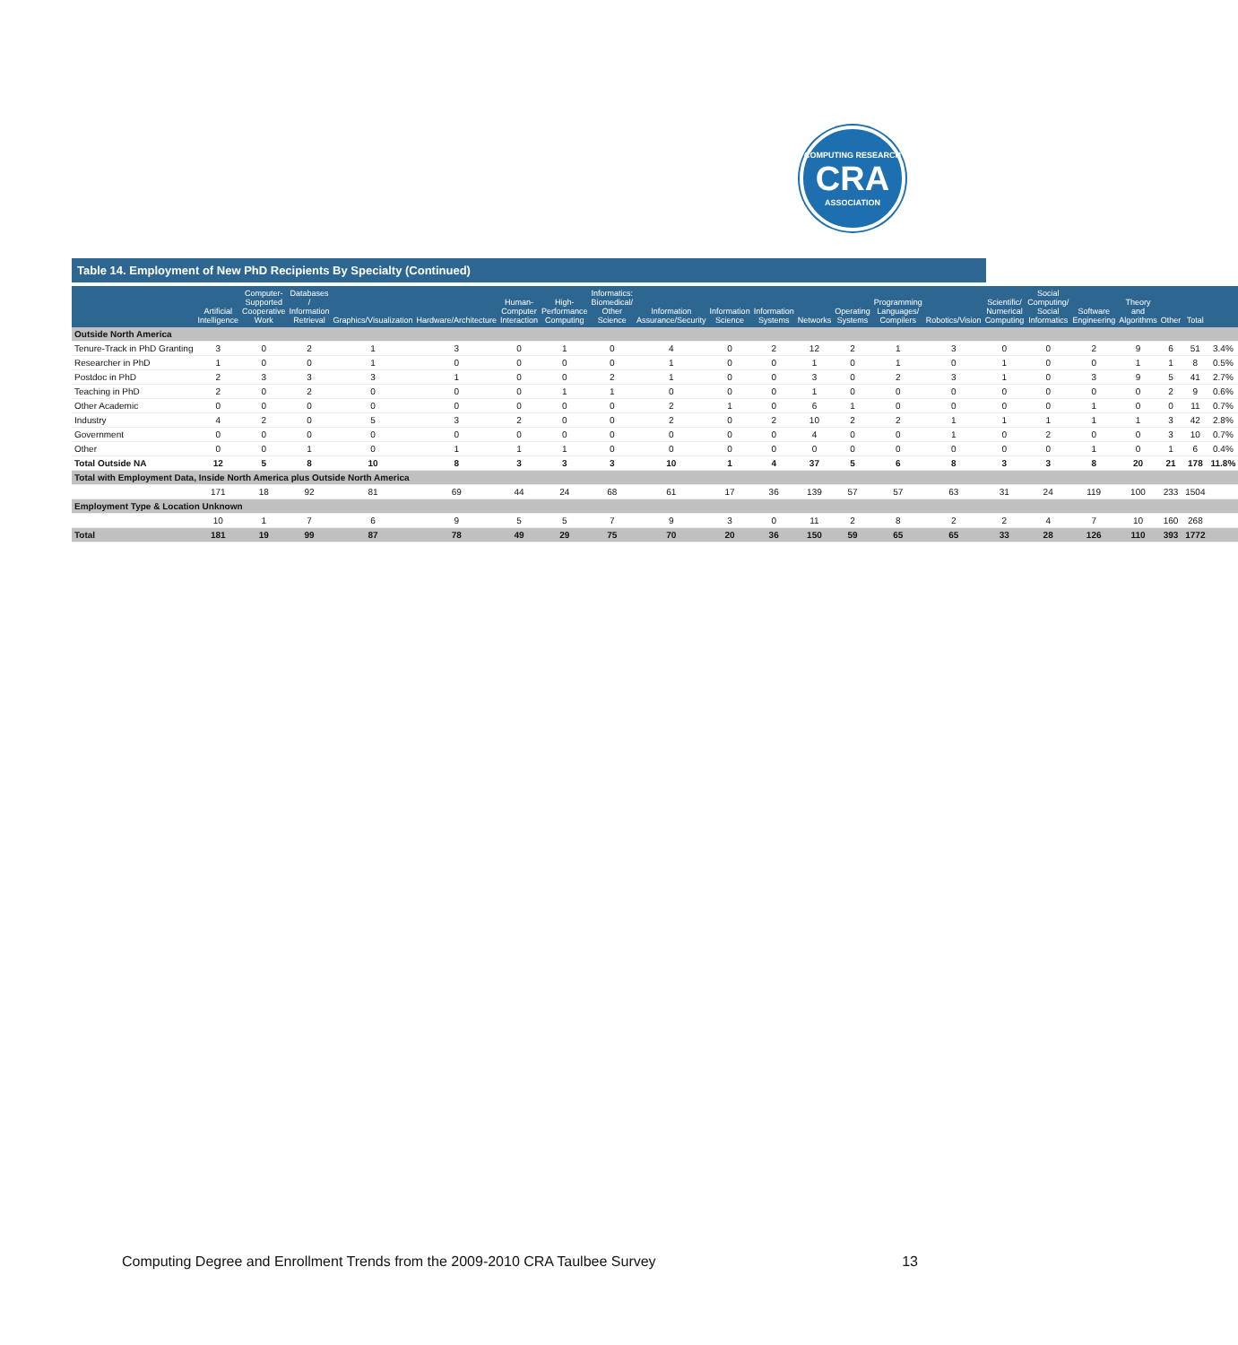COMPUTING RESEARCH
CRA
ASSOCIATION
Table 14. Employment of New PhD Recipients By Specialty (Continued)
| | Artificial Intelligence | Computer-Supported Cooperative Work | Databases / Information Retrieval | Graphics/Visualization | Hardware/Architecture | Human-Computer Interaction | High-Performance Computing | Informatics: Biomedical/ Other Science | Information Assurance/Security | Information Science | Information Systems | Networks | Operating Systems | Programming Languages/ Compilers | Robotics/Vision | Scientific/ Numerical Computing | Social Computing/ Social Informatics | Software Engineering | Theory and Algorithms | Other | Total | |
| --- | --- | --- | --- | --- | --- | --- | --- | --- | --- | --- | --- | --- | --- | --- | --- | --- | --- | --- | --- | --- | --- | --- |
| Outside North America | | | | | | | | | | | | | | | | | | | | | | |
| Tenure-Track in PhD Granting | 3 | 0 | 2 | 1 | 3 | 0 | 1 | 0 | 4 | 0 | 2 | 12 | 2 | 1 | 3 | 0 | 0 | 2 | 9 | 6 | 51 | 3.4% |
| Researcher in PhD | 1 | 0 | 0 | 1 | 0 | 0 | 0 | 0 | 1 | 0 | 0 | 1 | 0 | 1 | 0 | 1 | 0 | 0 | 1 | 1 | 8 | 0.5% |
| Postdoc in PhD | 2 | 3 | 3 | 3 | 1 | 0 | 0 | 2 | 1 | 0 | 0 | 3 | 0 | 2 | 3 | 1 | 0 | 3 | 9 | 5 | 41 | 2.7% |
| Teaching in PhD | 2 | 0 | 2 | 0 | 0 | 0 | 1 | 1 | 0 | 0 | 0 | 1 | 0 | 0 | 0 | 0 | 0 | 0 | 0 | 2 | 9 | 0.6% |
| Other Academic | 0 | 0 | 0 | 0 | 0 | 0 | 0 | 0 | 2 | 1 | 0 | 6 | 1 | 0 | 0 | 0 | 0 | 1 | 0 | 0 | 11 | 0.7% |
| Industry | 4 | 2 | 0 | 5 | 3 | 2 | 0 | 0 | 2 | 0 | 2 | 10 | 2 | 2 | 1 | 1 | 1 | 1 | 1 | 3 | 42 | 2.8% |
| Government | 0 | 0 | 0 | 0 | 0 | 0 | 0 | 0 | 0 | 0 | 0 | 4 | 0 | 0 | 1 | 0 | 2 | 0 | 0 | 3 | 10 | 0.7% |
| Other | 0 | 0 | 1 | 0 | 1 | 1 | 1 | 0 | 0 | 0 | 0 | 0 | 0 | 0 | 0 | 0 | 0 | 1 | 0 | 1 | 6 | 0.4% |
| Total Outside NA | 12 | 5 | 8 | 10 | 8 | 3 | 3 | 3 | 10 | 1 | 4 | 37 | 5 | 6 | 8 | 3 | 3 | 8 | 20 | 21 | 178 | 11.8% |
| Total with Employment Data, Inside North America plus Outside North America | | | | | | | | | | | | | | | | | | | | | | |
| | 171 | 18 | 92 | 81 | 69 | 44 | 24 | 68 | 61 | 17 | 36 | 139 | 57 | 57 | 63 | 31 | 24 | 119 | 100 | 233 | 1504 | |
| Employment Type & Location Unknown | | | | | | | | | | | | | | | | | | | | | | |
| | 10 | 1 | 7 | 6 | 9 | 5 | 5 | 7 | 9 | 3 | 0 | 11 | 2 | 8 | 2 | 2 | 4 | 7 | 10 | 160 | 268 | |
| Total | 181 | 19 | 99 | 87 | 78 | 49 | 29 | 75 | 70 | 20 | 36 | 150 | 59 | 65 | 65 | 33 | 28 | 126 | 110 | 393 | 1772 | |
Computing Degree and Enrollment Trends from the 2009-2010 CRA Taulbee Survey 13